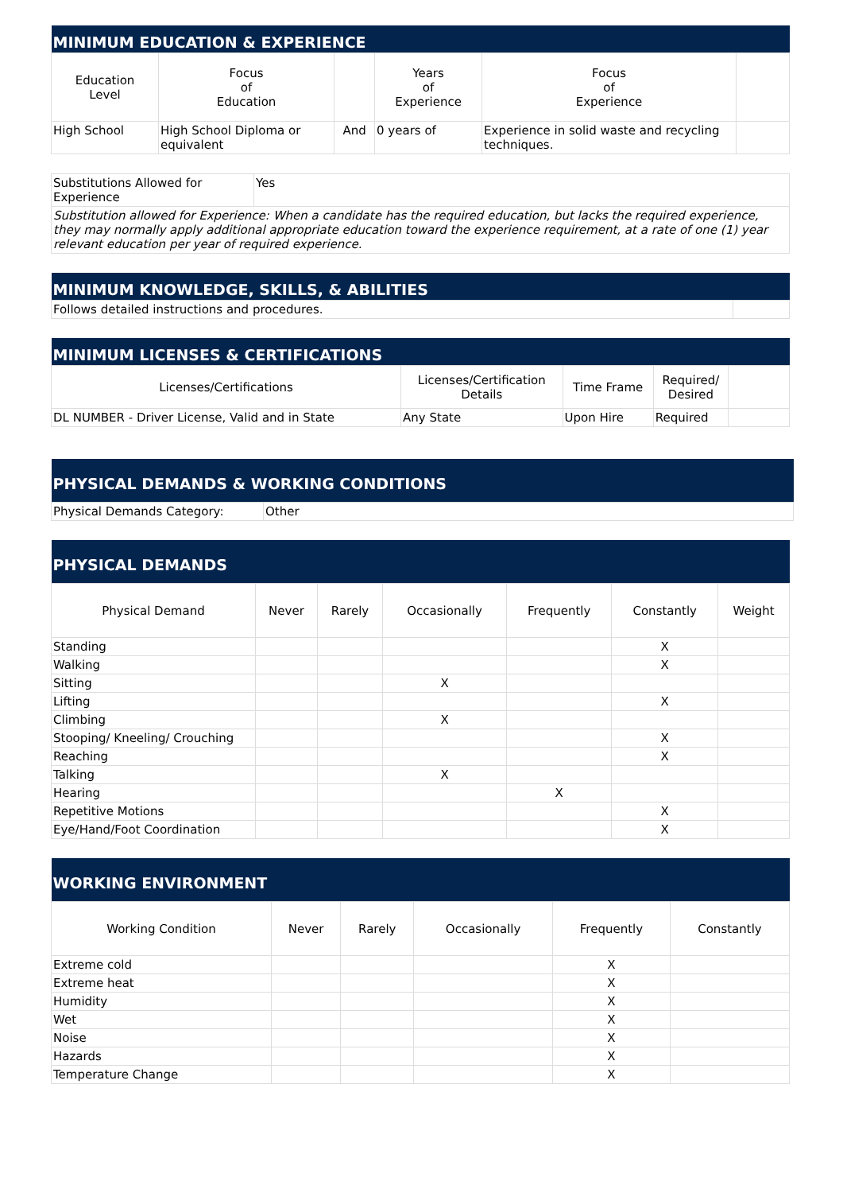| MINIMUM EDUCATION & EXPERIENCE | | | | | |
| Education Level | Focus of Education | | Years of Experience | Focus of Experience | |
| High School | High School Diploma or equivalent | And | 0 years of | Experience in solid waste and recycling techniques. | |
| Substitutions Allowed for Experience | Yes |
| Substitution allowed for Experience: When a candidate has the required education, but lacks the required experience, they may normally apply additional appropriate education toward the experience requirement, at a rate of one (1) year relevant education per year of required experience. | |
| MINIMUM KNOWLEDGE, SKILLS, & ABILITIES | |
| Follows detailed instructions and procedures. | |
| MINIMUM LICENSES & CERTIFICATIONS | | | | |
| Licenses/Certifications | Licenses/Certification Details | Time Frame | Required/ Desired | |
| DL NUMBER - Driver License, Valid and in State | Any State | Upon Hire | Required | |
| PHYSICAL DEMANDS & WORKING CONDITIONS | |
| Physical Demands Category: | Other |
| PHYSICAL DEMANDS | | | | | | |
| Physical Demand | Never | Rarely | Occasionally | Frequently | Constantly | Weight |
| Standing | | | | | X | |
| Walking | | | | | X | |
| Sitting | | | X | | | |
| Lifting | | | | | X | |
| Climbing | | | X | | | |
| Stooping/ Kneeling/ Crouching | | | | | X | |
| Reaching | | | | | X | |
| Talking | | | X | | | |
| Hearing | | | | X | | |
| Repetitive Motions | | | | | X | |
| Eye/Hand/Foot Coordination | | | | | X | |
| WORKING ENVIRONMENT | | | | | |
| Working Condition | Never | Rarely | Occasionally | Frequently | Constantly |
| Extreme cold | | | | X | |
| Extreme heat | | | | X | |
| Humidity | | | | X | |
| Wet | | | | X | |
| Noise | | | | X | |
| Hazards | | | | X | |
| Temperature Change | | | | X | |